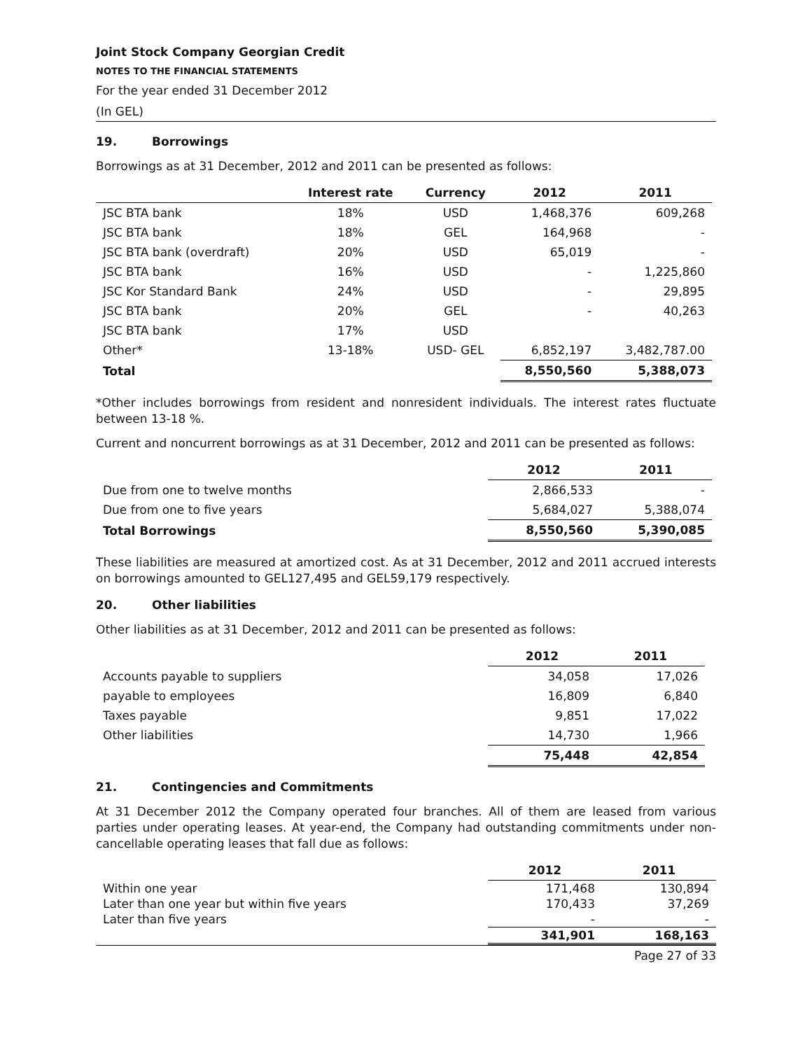Joint Stock Company Georgian Credit
NOTES TO THE FINANCIAL STATEMENTS
For the year ended 31 December 2012
(In GEL)
19. Borrowings
Borrowings as at 31 December, 2012 and 2011 can be presented as follows:
| | Interest rate | Currency | 2012 | 2011 |
| --- | --- | --- | --- | --- |
| JSC BTA bank | 18% | USD | 1,468,376 | 609,268 |
| JSC BTA bank | 18% | GEL | 164,968 | - |
| JSC BTA bank (overdraft) | 20% | USD | 65,019 | - |
| JSC BTA bank | 16% | USD | - | 1,225,860 |
| JSC Kor Standard Bank | 24% | USD | - | 29,895 |
| JSC BTA bank | 20% | GEL | - | 40,263 |
| JSC BTA bank | 17% | USD | | |
| Other* | 13-18% | USD- GEL | 6,852,197 | 3,482,787.00 |
| Total | | | 8,550,560 | 5,388,073 |
*Other includes borrowings from resident and nonresident individuals. The interest rates fluctuate between 13-18 %.
Current and noncurrent borrowings as at 31 December, 2012 and 2011 can be presented as follows:
| | 2012 | 2011 |
| --- | --- | --- |
| Due from one to twelve months | 2,866,533 | - |
| Due from one to five years | 5,684,027 | 5,388,074 |
| Total Borrowings | 8,550,560 | 5,390,085 |
These liabilities are measured at amortized cost. As at 31 December, 2012 and 2011 accrued interests on borrowings amounted to GEL127,495 and GEL59,179 respectively.
20. Other liabilities
Other liabilities as at 31 December, 2012 and 2011 can be presented as follows:
| | 2012 | 2011 |
| --- | --- | --- |
| Accounts payable to suppliers | 34,058 | 17,026 |
| payable to employees | 16,809 | 6,840 |
| Taxes payable | 9,851 | 17,022 |
| Other liabilities | 14,730 | 1,966 |
| | 75,448 | 42,854 |
21. Contingencies and Commitments
At 31 December 2012 the Company operated four branches. All of them are leased from various parties under operating leases. At year-end, the Company had outstanding commitments under non-cancellable operating leases that fall due as follows:
| | 2012 | 2011 |
| --- | --- | --- |
| Within one year | 171,468 | 130,894 |
| Later than one year but within five years | 170,433 | 37,269 |
| Later than five years | - | - |
| | 341,901 | 168,163 |
Page 27 of 33